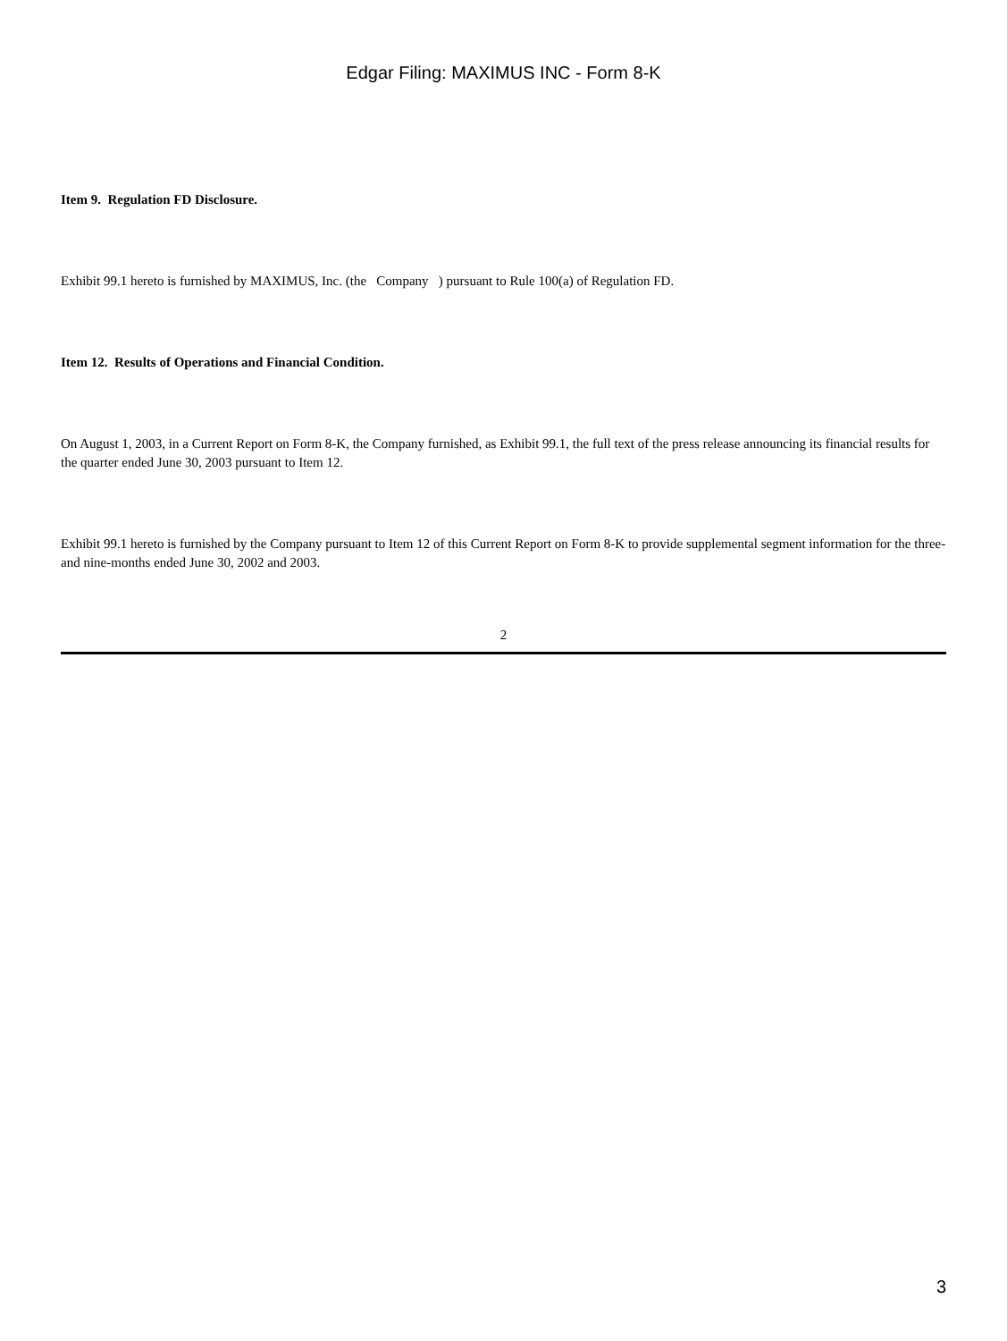Edgar Filing: MAXIMUS INC - Form 8-K
Item 9. Regulation FD Disclosure.
Exhibit 99.1 hereto is furnished by MAXIMUS, Inc. (the Company ) pursuant to Rule 100(a) of Regulation FD.
Item 12. Results of Operations and Financial Condition.
On August 1, 2003, in a Current Report on Form 8-K, the Company furnished, as Exhibit 99.1, the full text of the press release announcing its financial results for the quarter ended June 30, 2003 pursuant to Item 12.
Exhibit 99.1 hereto is furnished by the Company pursuant to Item 12 of this Current Report on Form 8-K to provide supplemental segment information for the three- and nine-months ended June 30, 2002 and 2003.
2
3